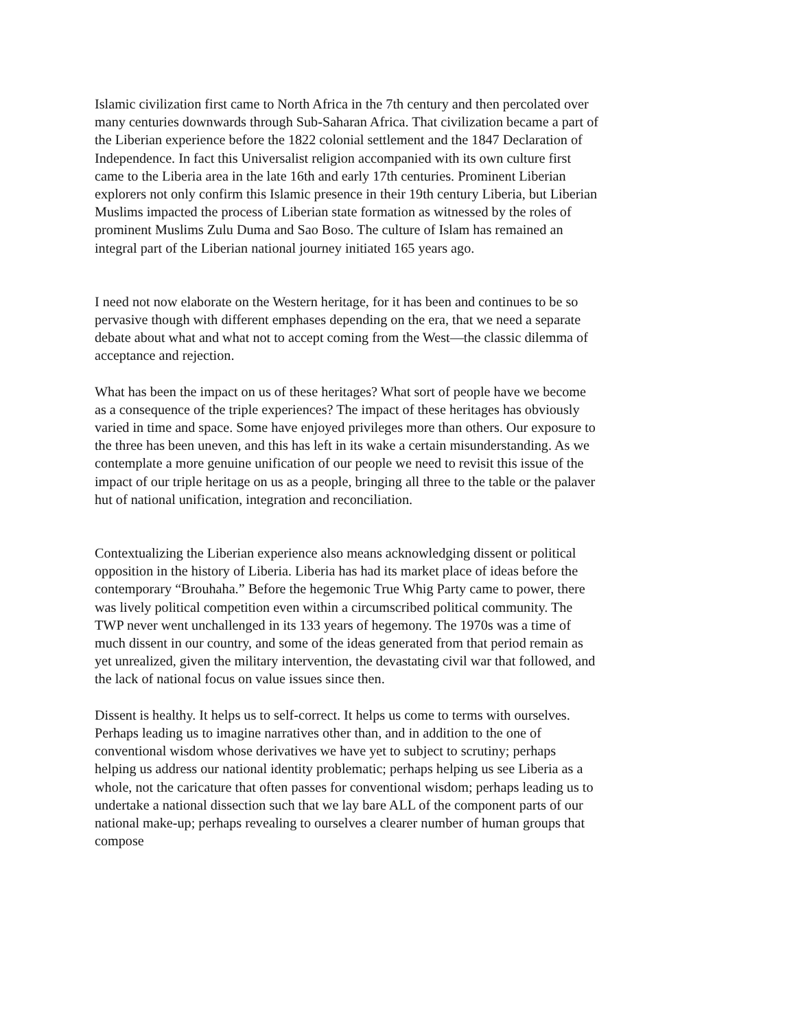Islamic civilization first came to North Africa in the 7th century and then percolated over many centuries downwards through Sub-Saharan Africa. That civilization became a part of the Liberian experience before the 1822 colonial settlement and the 1847 Declaration of Independence. In fact this Universalist religion accompanied with its own culture first came to the Liberia area in the late 16th and early 17th centuries. Prominent Liberian explorers not only confirm this Islamic presence in their 19th century Liberia, but Liberian Muslims impacted the process of Liberian state formation as witnessed by the roles of prominent Muslims Zulu Duma and Sao Boso. The culture of Islam has remained an integral part of the Liberian national journey initiated 165 years ago.
I need not now elaborate on the Western heritage, for it has been and continues to be so pervasive though with different emphases depending on the era, that we need a separate debate about what and what not to accept coming from the West—the classic dilemma of acceptance and rejection.
What has been the impact on us of these heritages? What sort of people have we become as a consequence of the triple experiences? The impact of these heritages has obviously varied in time and space. Some have enjoyed privileges more than others. Our exposure to the three has been uneven, and this has left in its wake a certain misunderstanding. As we contemplate a more genuine unification of our people we need to revisit this issue of the impact of our triple heritage on us as a people, bringing all three to the table or the palaver hut of national unification, integration and reconciliation.
Contextualizing the Liberian experience also means acknowledging dissent or political opposition in the history of Liberia. Liberia has had its market place of ideas before the contemporary “Brouhaha.” Before the hegemonic True Whig Party came to power, there was lively political competition even within a circumscribed political community. The TWP never went unchallenged in its 133 years of hegemony. The 1970s was a time of much dissent in our country, and some of the ideas generated from that period remain as yet unrealized, given the military intervention, the devastating civil war that followed, and the lack of national focus on value issues since then.
Dissent is healthy. It helps us to self-correct. It helps us come to terms with ourselves. Perhaps leading us to imagine narratives other than, and in addition to the one of conventional wisdom whose derivatives we have yet to subject to scrutiny; perhaps helping us address our national identity problematic; perhaps helping us see Liberia as a whole, not the caricature that often passes for conventional wisdom; perhaps leading us to undertake a national dissection such that we lay bare ALL of the component parts of our national make-up; perhaps revealing to ourselves a clearer number of human groups that compose